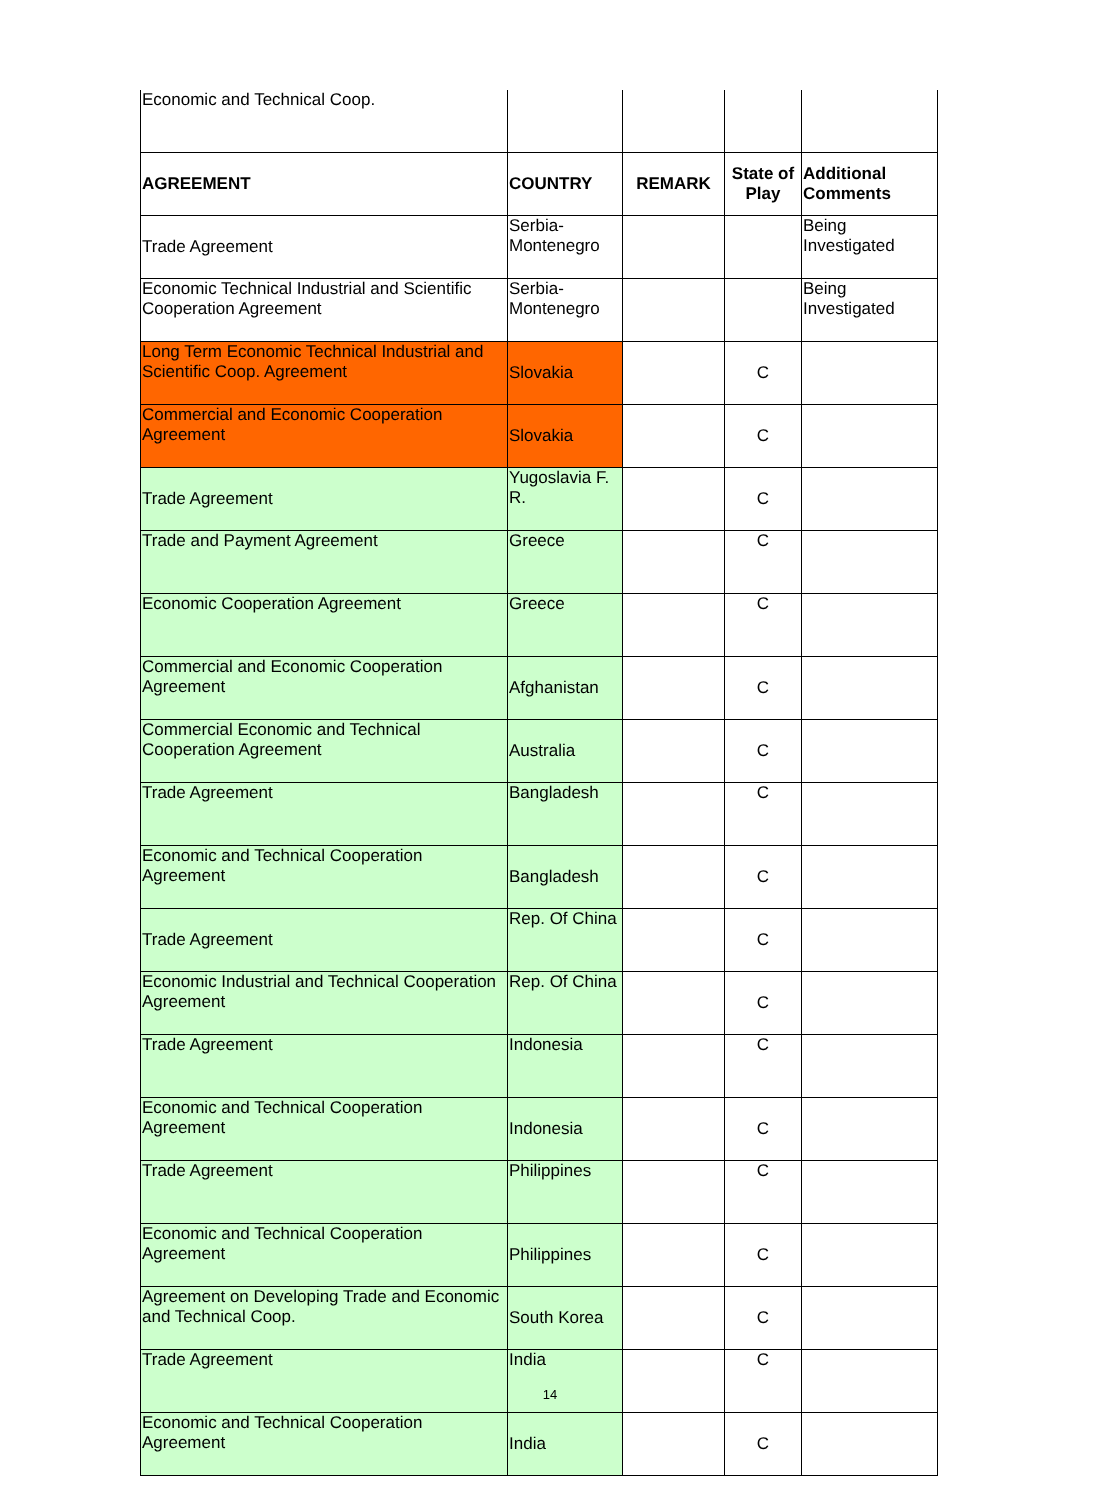| Economic and Technical Coop. | | | | |
| AGREEMENT | COUNTRY | REMARK | State of Play | Additional Comments |
| Trade Agreement | Serbia-Montenegro | | | Being Investigated |
| Economic Technical Industrial and Scientific Cooperation Agreement | Serbia-Montenegro | | | Being Investigated |
| Long Term Economic Technical Industrial and Scientific Coop. Agreement | Slovakia | | C | |
| Commercial and Economic Cooperation Agreement | Slovakia | | C | |
| Trade Agreement | Yugoslavia F. R. | | C | |
| Trade and Payment Agreement | Greece | | C | |
| Economic Cooperation Agreement | Greece | | C | |
| Commercial and Economic Cooperation Agreement | Afghanistan | | C | |
| Commercial Economic and Technical Cooperation Agreement | Australia | | C | |
| Trade Agreement | Bangladesh | | C | |
| Economic and Technical Cooperation Agreement | Bangladesh | | C | |
| Trade Agreement | Rep. Of China | | C | |
| Economic Industrial and Technical Cooperation Agreement | Rep. Of China | | C | |
| Trade Agreement | Indonesia | | C | |
| Economic and Technical Cooperation Agreement | Indonesia | | C | |
| Trade Agreement | Philippines | | C | |
| Economic and Technical Cooperation Agreement | Philippines | | C | |
| Agreement on Developing Trade and Economic and Technical Coop. | South Korea | | C | |
| Trade Agreement | India | | C | |
| Economic and Technical Cooperation Agreement | India | | C | |
14